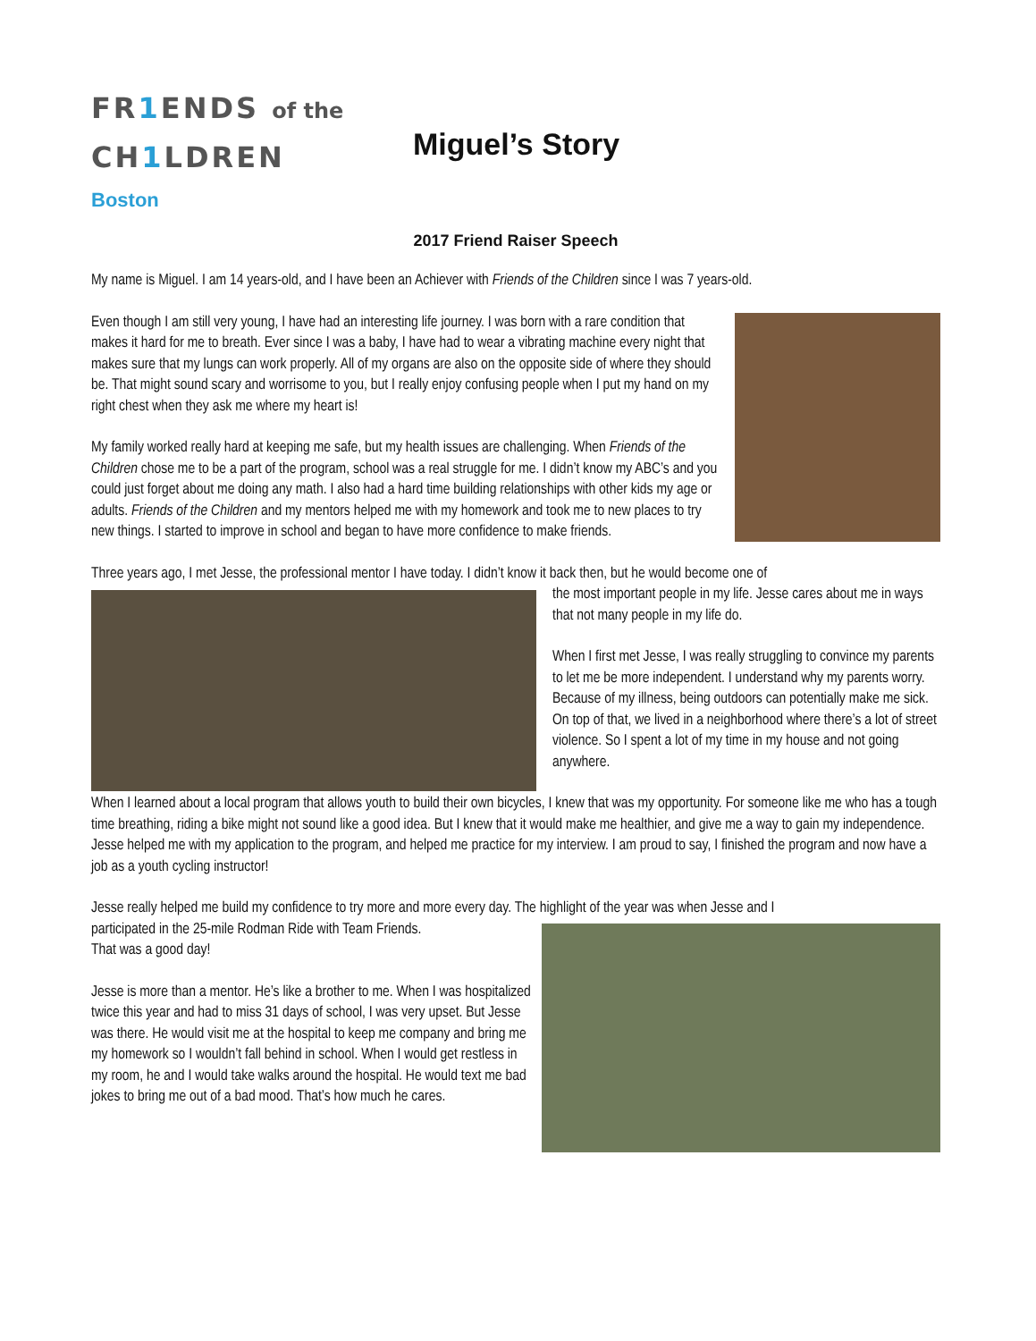FR1 ENDS of the
CH1 LDREN
Boston
Miguel’s Story
2017 Friend Raiser Speech
My name is Miguel. I am 14 years-old, and I have been an Achiever with Friends of the Children since I was 7 years-old.
Even though I am still very young, I have had an interesting life journey. I was born with a rare condition that makes it hard for me to breath. Ever since I was a baby, I have had to wear a vibrating machine every night that makes sure that my lungs can work properly. All of my organs are also on the opposite side of where they should be. That might sound scary and worrisome to you, but I really enjoy confusing people when I put my hand on my right chest when they ask me where my heart is!
My family worked really hard at keeping me safe, but my health issues are challenging. When Friends of the Children chose me to be a part of the program, school was a real struggle for me. I didn’t know my ABC’s and you could just forget about me doing any math. I also had a hard time building relationships with other kids my age or adults. Friends of the Children and my mentors helped me with my homework and took me to new places to try new things. I started to improve in school and began to have more confidence to make friends.
Three years ago, I met Jesse, the professional mentor I have today. I didn’t know it back then, but he would become one of
the most important people in my life. Jesse cares about me in ways that not many people in my life do.
When I first met Jesse, I was really struggling to convince my parents to let me be more independent. I understand why my parents worry. Because of my illness, being outdoors can potentially make me sick. On top of that, we lived in a neighborhood where there’s a lot of street violence. So I spent a lot of my time in my house and not going anywhere.
When I learned about a local program that allows youth to build their own bicycles, I knew that was my opportunity. For someone like me who has a tough time breathing, riding a bike might not sound like a good idea. But I knew that it would make me healthier, and give me a way to gain my independence. Jesse helped me with my application to the program, and helped me practice for my interview. I am proud to say, I finished the program and now have a job as a youth cycling instructor!
Jesse really helped me build my confidence to try more and more every day. The highlight of the year was when Jesse and I
participated in the 25-mile Rodman Ride with Team Friends.
That was a good day!
Jesse is more than a mentor. He’s like a brother to me. When I was hospitalized twice this year and had to miss 31 days of school, I was very upset. But Jesse was there. He would visit me at the hospital to keep me company and bring me my homework so I wouldn’t fall behind in school. When I would get restless in my room, he and I would take walks around the hospital. He would text me bad jokes to bring me out of a bad mood. That’s how much he cares.